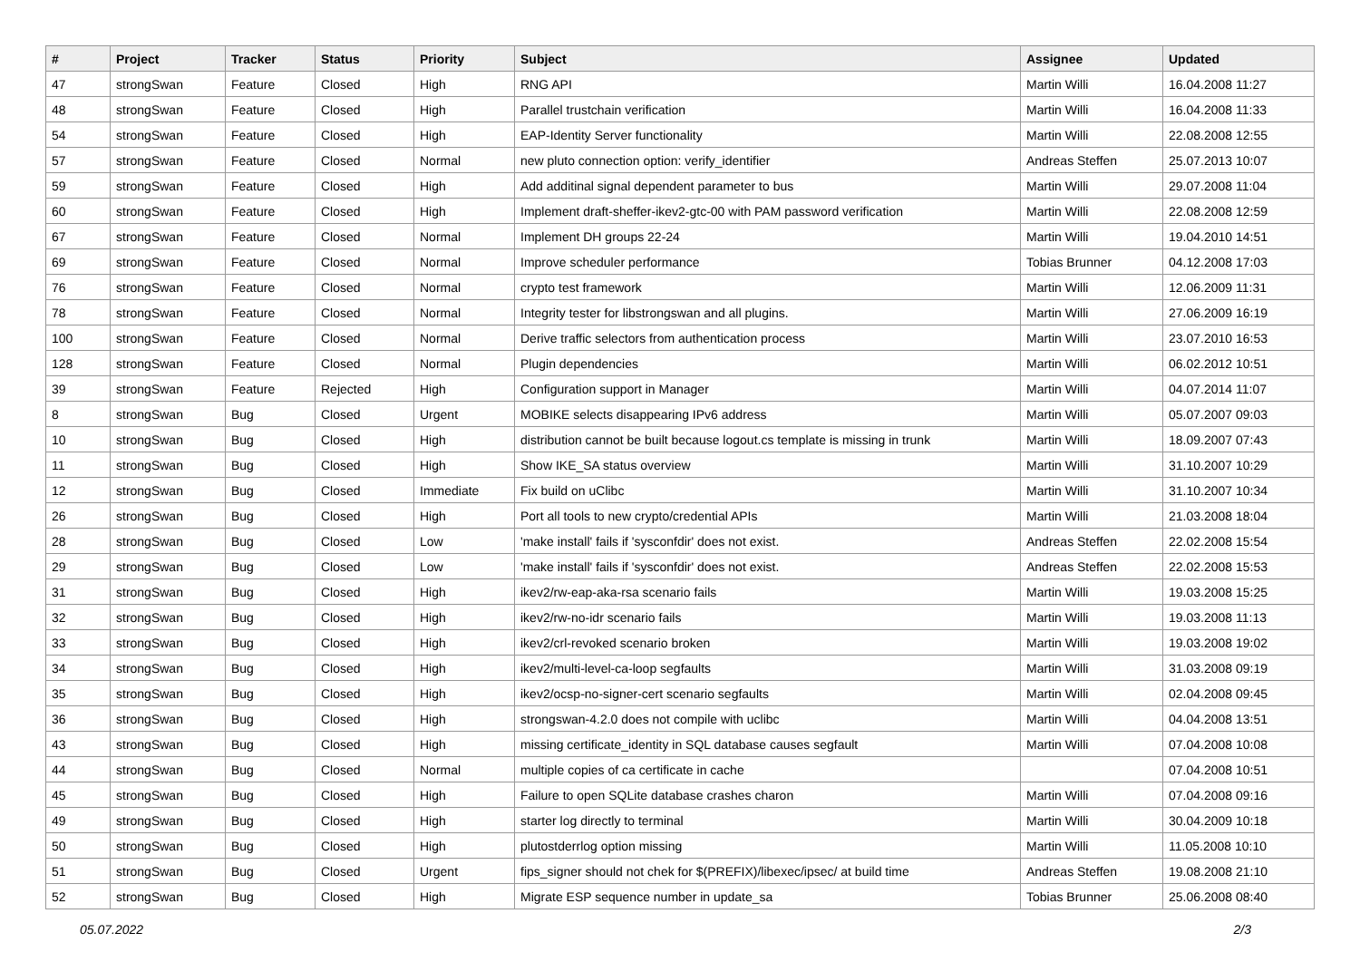| # | Project | Tracker | Status | Priority | Subject | Assignee | Updated |
| --- | --- | --- | --- | --- | --- | --- | --- |
| 47 | strongSwan | Feature | Closed | High | RNG API | Martin Willi | 16.04.2008 11:27 |
| 48 | strongSwan | Feature | Closed | High | Parallel trustchain verification | Martin Willi | 16.04.2008 11:33 |
| 54 | strongSwan | Feature | Closed | High | EAP-Identity Server functionality | Martin Willi | 22.08.2008 12:55 |
| 57 | strongSwan | Feature | Closed | Normal | new pluto connection option: verify_identifier | Andreas Steffen | 25.07.2013 10:07 |
| 59 | strongSwan | Feature | Closed | High | Add additinal signal dependent parameter to bus | Martin Willi | 29.07.2008 11:04 |
| 60 | strongSwan | Feature | Closed | High | Implement draft-sheffer-ikev2-gtc-00 with PAM password verification | Martin Willi | 22.08.2008 12:59 |
| 67 | strongSwan | Feature | Closed | Normal | Implement DH groups 22-24 | Martin Willi | 19.04.2010 14:51 |
| 69 | strongSwan | Feature | Closed | Normal | Improve scheduler performance | Tobias Brunner | 04.12.2008 17:03 |
| 76 | strongSwan | Feature | Closed | Normal | crypto test framework | Martin Willi | 12.06.2009 11:31 |
| 78 | strongSwan | Feature | Closed | Normal | Integrity tester for libstrongswan and all plugins. | Martin Willi | 27.06.2009 16:19 |
| 100 | strongSwan | Feature | Closed | Normal | Derive traffic selectors from authentication process | Martin Willi | 23.07.2010 16:53 |
| 128 | strongSwan | Feature | Closed | Normal | Plugin dependencies | Martin Willi | 06.02.2012 10:51 |
| 39 | strongSwan | Feature | Rejected | High | Configuration support in Manager | Martin Willi | 04.07.2014 11:07 |
| 8 | strongSwan | Bug | Closed | Urgent | MOBIKE selects disappearing IPv6 address | Martin Willi | 05.07.2007 09:03 |
| 10 | strongSwan | Bug | Closed | High | distribution cannot be built because logout.cs template is missing in trunk | Martin Willi | 18.09.2007 07:43 |
| 11 | strongSwan | Bug | Closed | High | Show IKE_SA status overview | Martin Willi | 31.10.2007 10:29 |
| 12 | strongSwan | Bug | Closed | Immediate | Fix build on uClibc | Martin Willi | 31.10.2007 10:34 |
| 26 | strongSwan | Bug | Closed | High | Port all tools to new crypto/credential APIs | Martin Willi | 21.03.2008 18:04 |
| 28 | strongSwan | Bug | Closed | Low | 'make install' fails if 'sysconfdir' does not exist. | Andreas Steffen | 22.02.2008 15:54 |
| 29 | strongSwan | Bug | Closed | Low | 'make install' fails if 'sysconfdir' does not exist. | Andreas Steffen | 22.02.2008 15:53 |
| 31 | strongSwan | Bug | Closed | High | ikev2/rw-eap-aka-rsa scenario fails | Martin Willi | 19.03.2008 15:25 |
| 32 | strongSwan | Bug | Closed | High | ikev2/rw-no-idr scenario fails | Martin Willi | 19.03.2008 11:13 |
| 33 | strongSwan | Bug | Closed | High | ikev2/crl-revoked scenario broken | Martin Willi | 19.03.2008 19:02 |
| 34 | strongSwan | Bug | Closed | High | ikev2/multi-level-ca-loop segfaults | Martin Willi | 31.03.2008 09:19 |
| 35 | strongSwan | Bug | Closed | High | ikev2/ocsp-no-signer-cert scenario segfaults | Martin Willi | 02.04.2008 09:45 |
| 36 | strongSwan | Bug | Closed | High | strongswan-4.2.0 does not compile with uclibc | Martin Willi | 04.04.2008 13:51 |
| 43 | strongSwan | Bug | Closed | High | missing certificate_identity in SQL database causes segfault | Martin Willi | 07.04.2008 10:08 |
| 44 | strongSwan | Bug | Closed | Normal | multiple copies of ca certificate in cache | | 07.04.2008 10:51 |
| 45 | strongSwan | Bug | Closed | High | Failure to open SQLite database crashes charon | Martin Willi | 07.04.2008 09:16 |
| 49 | strongSwan | Bug | Closed | High | starter log directly to terminal | Martin Willi | 30.04.2009 10:18 |
| 50 | strongSwan | Bug | Closed | High | plutostderrlog option missing | Martin Willi | 11.05.2008 10:10 |
| 51 | strongSwan | Bug | Closed | Urgent | fips_signer should not chek for $(PREFIX)/libexec/ipsec/ at build time | Andreas Steffen | 19.08.2008 21:10 |
| 52 | strongSwan | Bug | Closed | High | Migrate ESP sequence number in update_sa | Tobias Brunner | 25.06.2008 08:40 |
05.07.2022 2/3